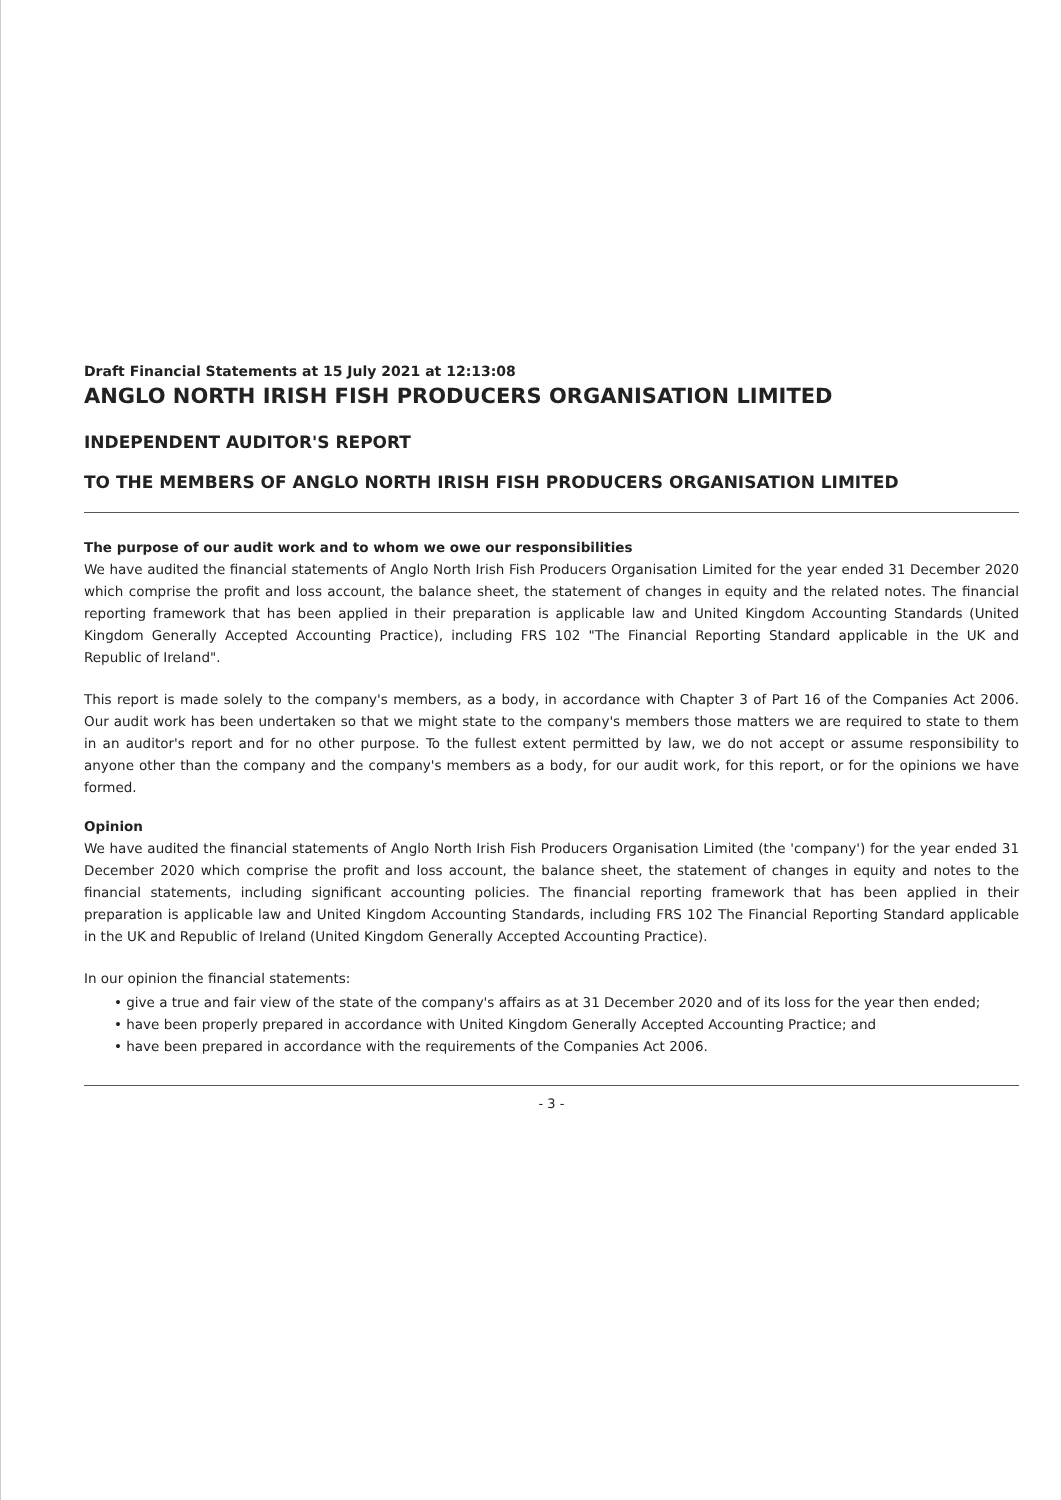Draft Financial Statements at 15 July 2021 at 12:13:08
ANGLO NORTH IRISH FISH PRODUCERS ORGANISATION LIMITED
INDEPENDENT AUDITOR'S REPORT
TO THE MEMBERS OF ANGLO NORTH IRISH FISH PRODUCERS ORGANISATION LIMITED
The purpose of our audit work and to whom we owe our responsibilities
We have audited the financial statements of Anglo North Irish Fish Producers Organisation Limited for the year ended 31 December 2020 which comprise the profit and loss account, the balance sheet, the statement of changes in equity and the related notes. The financial reporting framework that has been applied in their preparation is applicable law and United Kingdom Accounting Standards (United Kingdom Generally Accepted Accounting Practice), including FRS 102 "The Financial Reporting Standard applicable in the UK and Republic of Ireland".
This report is made solely to the company's members, as a body, in accordance with Chapter 3 of Part 16 of the Companies Act 2006. Our audit work has been undertaken so that we might state to the company's members those matters we are required to state to them in an auditor's report and for no other purpose. To the fullest extent permitted by law, we do not accept or assume responsibility to anyone other than the company and the company's members as a body, for our audit work, for this report, or for the opinions we have formed.
Opinion
We have audited the financial statements of Anglo North Irish Fish Producers Organisation Limited (the 'company') for the year ended 31 December 2020 which comprise the profit and loss account, the balance sheet, the statement of changes in equity and notes to the financial statements, including significant accounting policies. The financial reporting framework that has been applied in their preparation is applicable law and United Kingdom Accounting Standards, including FRS 102 The Financial Reporting Standard applicable in the UK and Republic of Ireland (United Kingdom Generally Accepted Accounting Practice).
In our opinion the financial statements:
• give a true and fair view of the state of the company's affairs as at 31 December 2020 and of its loss for the year then ended;
• have been properly prepared in accordance with United Kingdom Generally Accepted Accounting Practice; and
• have been prepared in accordance with the requirements of the Companies Act 2006.
- 3 -